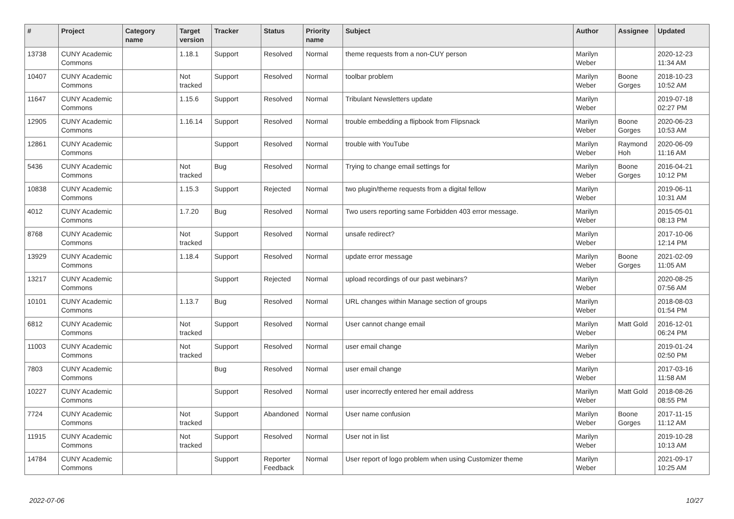| # | Project | Category name | Target version | Tracker | Status | Priority name | Subject | Author | Assignee | Updated |
| --- | --- | --- | --- | --- | --- | --- | --- | --- | --- | --- |
| 13738 | CUNY Academic Commons | | 1.18.1 | Support | Resolved | Normal | theme requests from a non-CUY person | Marilyn Weber | | 2020-12-23 11:34 AM |
| 10407 | CUNY Academic Commons | | Not tracked | Support | Resolved | Normal | toolbar problem | Marilyn Weber | Boone Gorges | 2018-10-23 10:52 AM |
| 11647 | CUNY Academic Commons | | 1.15.6 | Support | Resolved | Normal | Tribulant Newsletters update | Marilyn Weber | | 2019-07-18 02:27 PM |
| 12905 | CUNY Academic Commons | | 1.16.14 | Support | Resolved | Normal | trouble embedding a flipbook from Flipsnack | Marilyn Weber | Boone Gorges | 2020-06-23 10:53 AM |
| 12861 | CUNY Academic Commons | | | Support | Resolved | Normal | trouble with YouTube | Marilyn Weber | Raymond Hoh | 2020-06-09 11:16 AM |
| 5436 | CUNY Academic Commons | | Not tracked | Bug | Resolved | Normal | Trying to change email settings for | Marilyn Weber | Boone Gorges | 2016-04-21 10:12 PM |
| 10838 | CUNY Academic Commons | | 1.15.3 | Support | Rejected | Normal | two plugin/theme requests from a digital fellow | Marilyn Weber | | 2019-06-11 10:31 AM |
| 4012 | CUNY Academic Commons | | 1.7.20 | Bug | Resolved | Normal | Two users reporting same Forbidden 403 error message. | Marilyn Weber | | 2015-05-01 08:13 PM |
| 8768 | CUNY Academic Commons | | Not tracked | Support | Resolved | Normal | unsafe redirect? | Marilyn Weber | | 2017-10-06 12:14 PM |
| 13929 | CUNY Academic Commons | | 1.18.4 | Support | Resolved | Normal | update error message | Marilyn Weber | Boone Gorges | 2021-02-09 11:05 AM |
| 13217 | CUNY Academic Commons | | | Support | Rejected | Normal | upload recordings of our past webinars? | Marilyn Weber | | 2020-08-25 07:56 AM |
| 10101 | CUNY Academic Commons | | 1.13.7 | Bug | Resolved | Normal | URL changes within Manage section of groups | Marilyn Weber | | 2018-08-03 01:54 PM |
| 6812 | CUNY Academic Commons | | Not tracked | Support | Resolved | Normal | User cannot change email | Marilyn Weber | Matt Gold | 2016-12-01 06:24 PM |
| 11003 | CUNY Academic Commons | | Not tracked | Support | Resolved | Normal | user email change | Marilyn Weber | | 2019-01-24 02:50 PM |
| 7803 | CUNY Academic Commons | | | Bug | Resolved | Normal | user email change | Marilyn Weber | | 2017-03-16 11:58 AM |
| 10227 | CUNY Academic Commons | | | Support | Resolved | Normal | user incorrectly entered her email address | Marilyn Weber | Matt Gold | 2018-08-26 08:55 PM |
| 7724 | CUNY Academic Commons | | Not tracked | Support | Abandoned | Normal | User name confusion | Marilyn Weber | Boone Gorges | 2017-11-15 11:12 AM |
| 11915 | CUNY Academic Commons | | Not tracked | Support | Resolved | Normal | User not in list | Marilyn Weber | | 2019-10-28 10:13 AM |
| 14784 | CUNY Academic Commons | | | Support | Reporter Feedback | Normal | User report of logo problem when using Customizer theme | Marilyn Weber | | 2021-09-17 10:25 AM |
2022-07-06 10/27